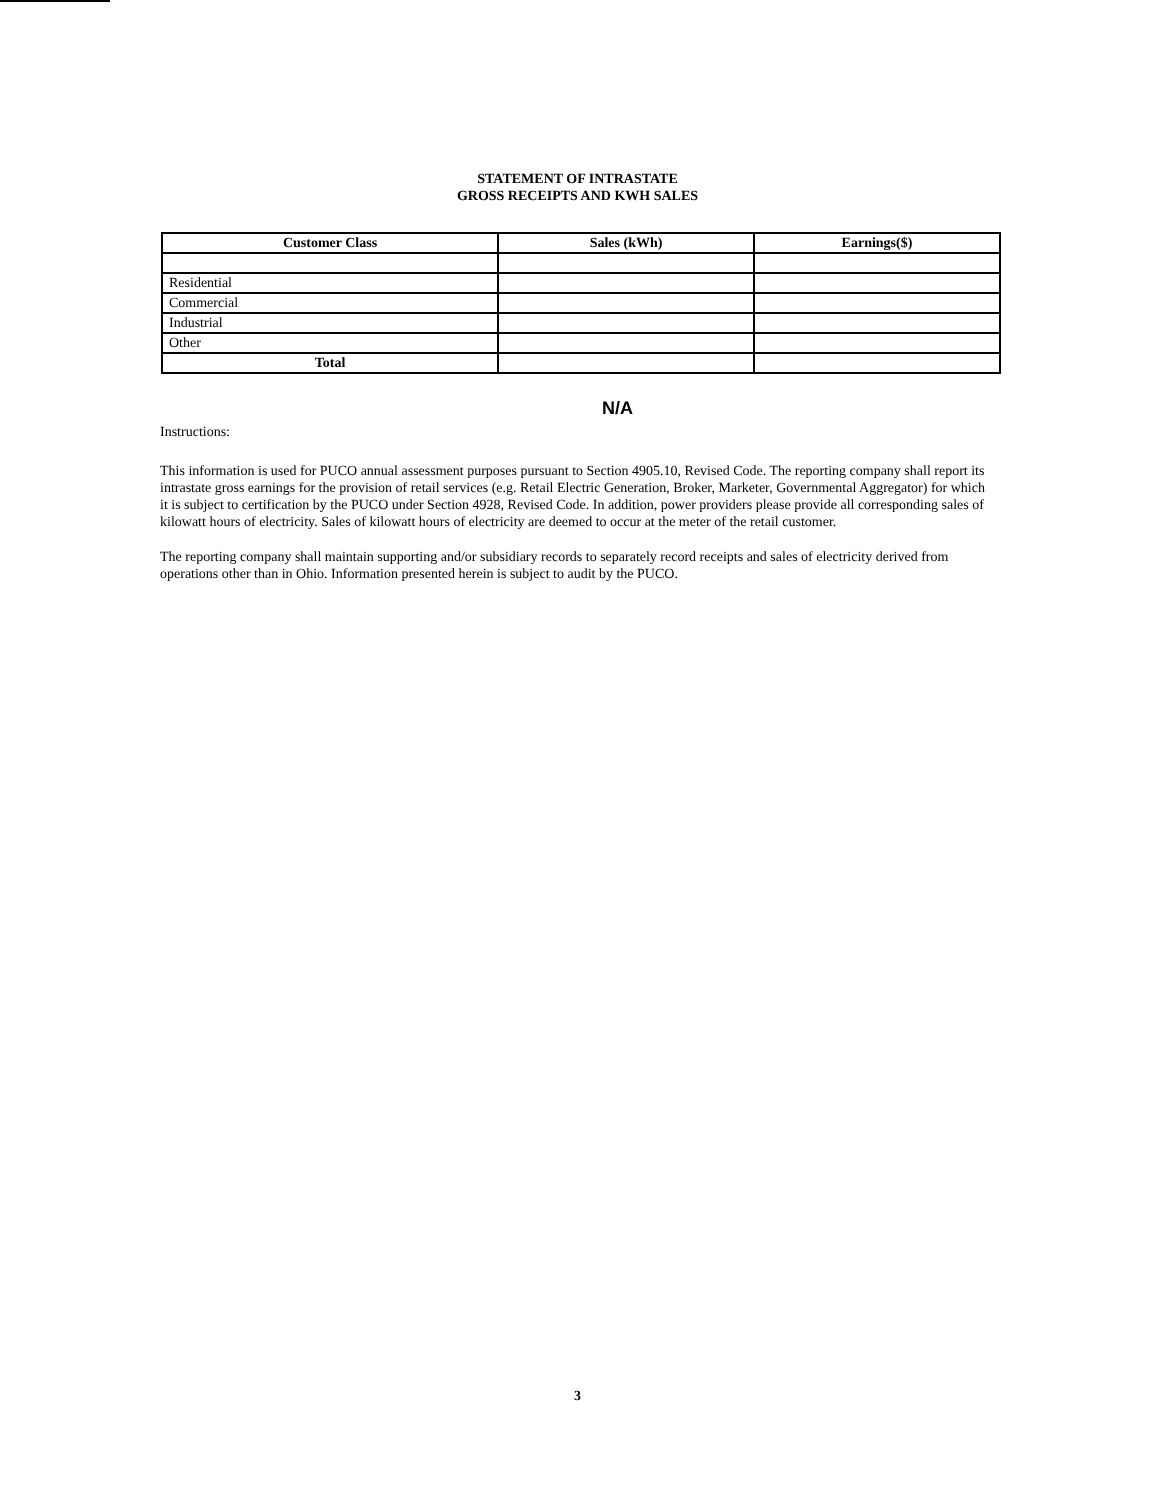STATEMENT OF INTRASTATE
GROSS RECEIPTS AND KWH SALES
| Customer Class | Sales (kWh) | Earnings($) |
| --- | --- | --- |
| Residential | | |
| Commercial | | |
| Industrial | | |
| Other | | |
| Total | | |
N/A
Instructions:
This information is used for PUCO annual assessment purposes pursuant to Section 4905.10, Revised Code. The reporting company shall report its intrastate gross earnings for the provision of retail services (e.g. Retail Electric Generation, Broker, Marketer, Governmental Aggregator) for which it is subject to certification by the PUCO under Section 4928, Revised Code. In addition, power providers please provide all corresponding sales of kilowatt hours of electricity. Sales of kilowatt hours of electricity are deemed to occur at the meter of the retail customer.
The reporting company shall maintain supporting and/or subsidiary records to separately record receipts and sales of electricity derived from operations other than in Ohio. Information presented herein is subject to audit by the PUCO.
3